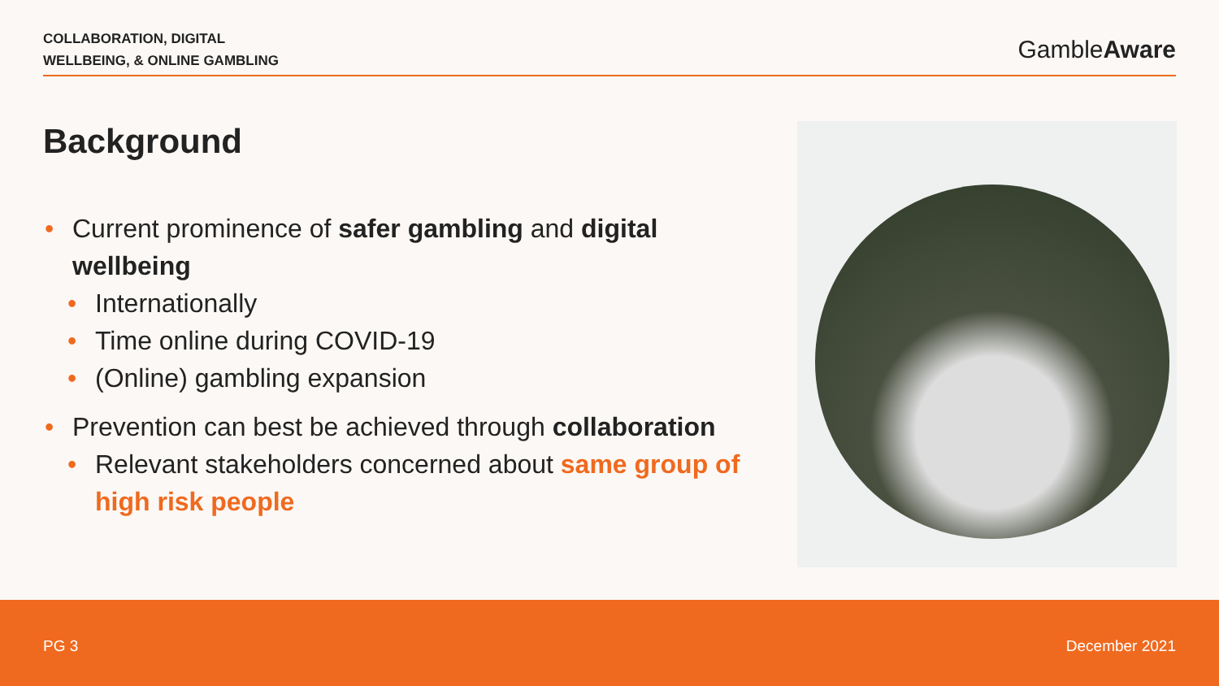COLLABORATION, DIGITAL
WELLBEING, & ONLINE GAMBLING
GambleAware
Background
• Current prominence of safer gambling and digital wellbeing
• Internationally
• Time online during COVID-19
• (Online) gambling expansion
• Prevention can best be achieved through collaboration
• Relevant stakeholders concerned about same group of high risk people
PG 3 December 2021